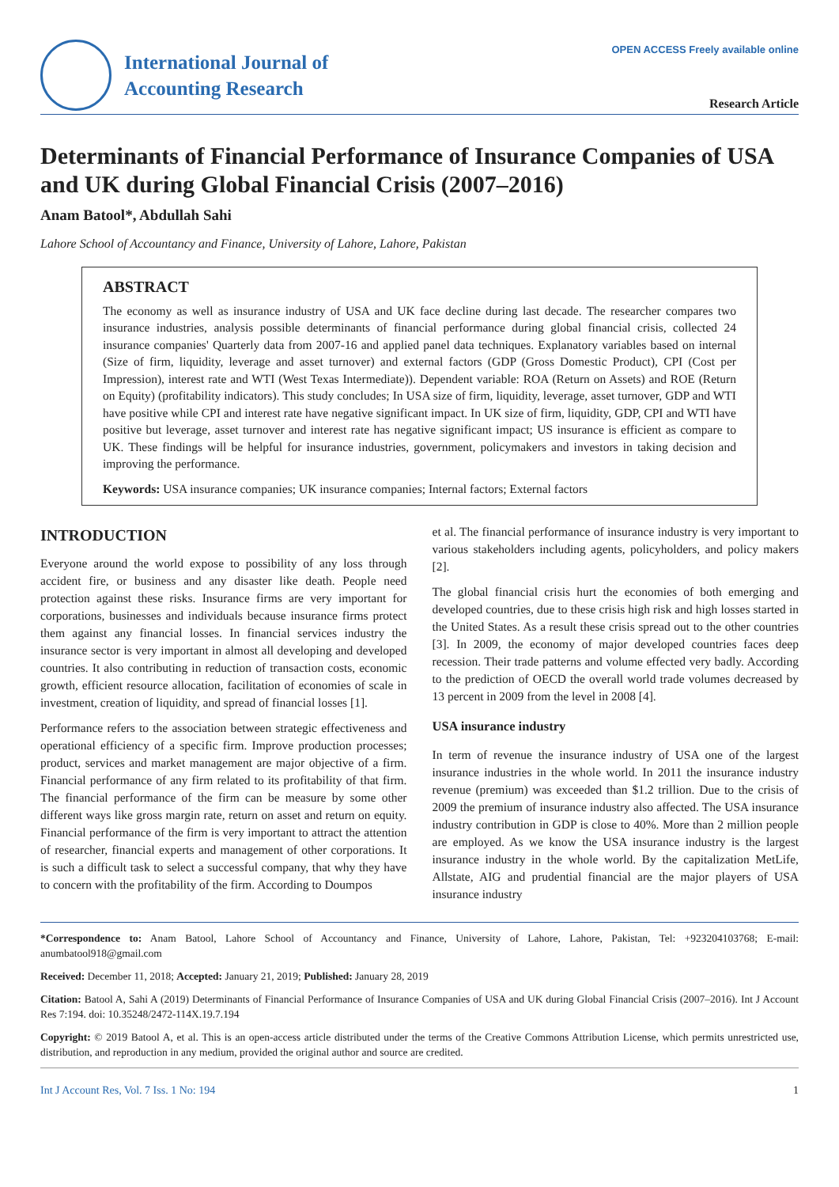OPEN ACCESS Freely available online
International Journal of
Accounting Research
Research Article
Determinants of Financial Performance of Insurance Companies of USA and UK during Global Financial Crisis (2007–2016)
Anam Batool*, Abdullah Sahi
Lahore School of Accountancy and Finance, University of Lahore, Lahore, Pakistan
ABSTRACT
The economy as well as insurance industry of USA and UK face decline during last decade. The researcher compares two insurance industries, analysis possible determinants of financial performance during global financial crisis, collected 24 insurance companies' Quarterly data from 2007-16 and applied panel data techniques. Explanatory variables based on internal (Size of firm, liquidity, leverage and asset turnover) and external factors (GDP (Gross Domestic Product), CPI (Cost per Impression), interest rate and WTI (West Texas Intermediate)). Dependent variable: ROA (Return on Assets) and ROE (Return on Equity) (profitability indicators). This study concludes; In USA size of firm, liquidity, leverage, asset turnover, GDP and WTI have positive while CPI and interest rate have negative significant impact. In UK size of firm, liquidity, GDP, CPI and WTI have positive but leverage, asset turnover and interest rate has negative significant impact; US insurance is efficient as compare to UK. These findings will be helpful for insurance industries, government, policymakers and investors in taking decision and improving the performance.
Keywords: USA insurance companies; UK insurance companies; Internal factors; External factors
INTRODUCTION
Everyone around the world expose to possibility of any loss through accident fire, or business and any disaster like death. People need protection against these risks. Insurance firms are very important for corporations, businesses and individuals because insurance firms protect them against any financial losses. In financial services industry the insurance sector is very important in almost all developing and developed countries. It also contributing in reduction of transaction costs, economic growth, efficient resource allocation, facilitation of economies of scale in investment, creation of liquidity, and spread of financial losses [1].
Performance refers to the association between strategic effectiveness and operational efficiency of a specific firm. Improve production processes; product, services and market management are major objective of a firm. Financial performance of any firm related to its profitability of that firm. The financial performance of the firm can be measure by some other different ways like gross margin rate, return on asset and return on equity. Financial performance of the firm is very important to attract the attention of researcher, financial experts and management of other corporations. It is such a difficult task to select a successful company, that why they have to concern with the profitability of the firm. According to Doumpos
et al. The financial performance of insurance industry is very important to various stakeholders including agents, policyholders, and policy makers [2].
The global financial crisis hurt the economies of both emerging and developed countries, due to these crisis high risk and high losses started in the United States. As a result these crisis spread out to the other countries [3]. In 2009, the economy of major developed countries faces deep recession. Their trade patterns and volume effected very badly. According to the prediction of OECD the overall world trade volumes decreased by 13 percent in 2009 from the level in 2008 [4].
USA insurance industry
In term of revenue the insurance industry of USA one of the largest insurance industries in the whole world. In 2011 the insurance industry revenue (premium) was exceeded than $1.2 trillion. Due to the crisis of 2009 the premium of insurance industry also affected. The USA insurance industry contribution in GDP is close to 40%. More than 2 million people are employed. As we know the USA insurance industry is the largest insurance industry in the whole world. By the capitalization MetLife, Allstate, AIG and prudential financial are the major players of USA insurance industry
*Correspondence to: Anam Batool, Lahore School of Accountancy and Finance, University of Lahore, Lahore, Pakistan, Tel: +923204103768; E-mail: anumbatool918@gmail.com
Received: December 11, 2018; Accepted: January 21, 2019; Published: January 28, 2019
Citation: Batool A, Sahi A (2019) Determinants of Financial Performance of Insurance Companies of USA and UK during Global Financial Crisis (2007–2016). Int J Account Res 7:194. doi: 10.35248/2472-114X.19.7.194
Copyright: © 2019 Batool A, et al. This is an open-access article distributed under the terms of the Creative Commons Attribution License, which permits unrestricted use, distribution, and reproduction in any medium, provided the original author and source are credited.
Int J Account Res, Vol. 7 Iss. 1 No: 194 1